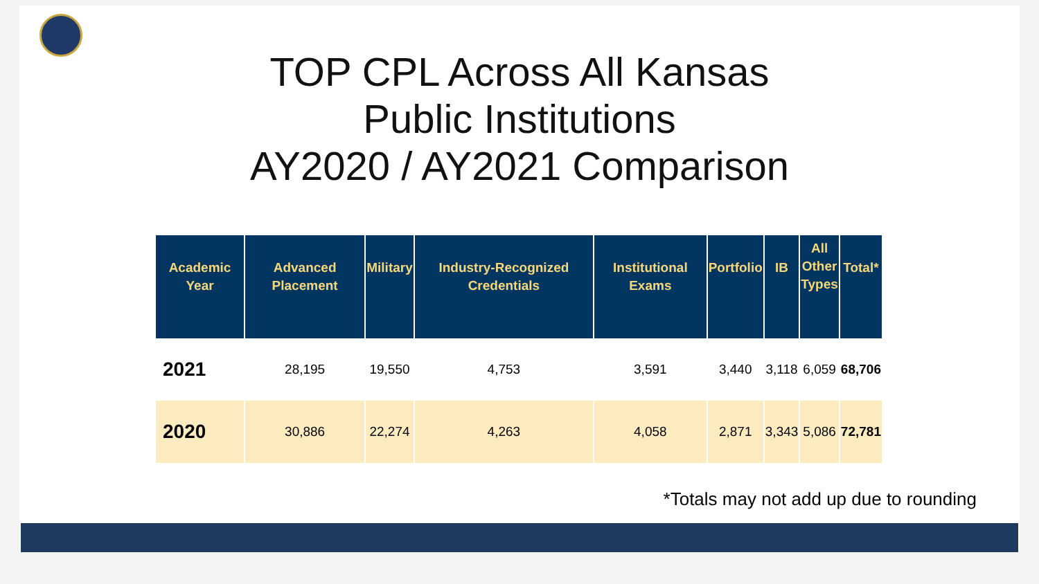TOP CPL Across All Kansas
Public Institutions
AY2020 / AY2021 Comparison
| Academic Year | Advanced Placement | Military | Industry-Recognized Credentials | Institutional Exams | Portfolio | IB | All Other Types | Total* |
| --- | --- | --- | --- | --- | --- | --- | --- | --- |
| 2021 | 28,195 | 19,550 | 4,753 | 3,591 | 3,440 | 3,118 | 6,059 | 68,706 |
| 2020 | 30,886 | 22,274 | 4,263 | 4,058 | 2,871 | 3,343 | 5,086 | 72,781 |
*Totals may not add up due to rounding